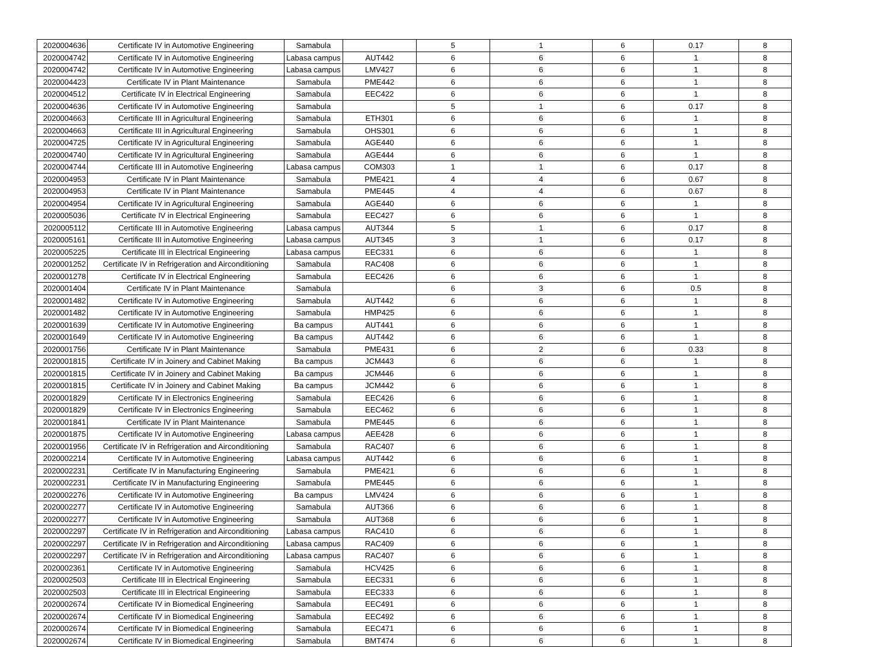| 2020004636 | Certificate IV in Automotive Engineering | Samabula | | 5 | 1 | 6 | 0.17 | 8 |
| 2020004742 | Certificate IV in Automotive Engineering | Labasa campus | AUT442 | 6 | 6 | 6 | 1 | 8 |
| 2020004742 | Certificate IV in Automotive Engineering | Labasa campus | LMV427 | 6 | 6 | 6 | 1 | 8 |
| 2020004423 | Certificate IV in Plant Maintenance | Samabula | PME442 | 6 | 6 | 6 | 1 | 8 |
| 2020004512 | Certificate IV in Electrical Engineering | Samabula | EEC422 | 6 | 6 | 6 | 1 | 8 |
| 2020004636 | Certificate IV in Automotive Engineering | Samabula | | 5 | 1 | 6 | 0.17 | 8 |
| 2020004663 | Certificate III in Agricultural Engineering | Samabula | ETH301 | 6 | 6 | 6 | 1 | 8 |
| 2020004663 | Certificate III in Agricultural Engineering | Samabula | OHS301 | 6 | 6 | 6 | 1 | 8 |
| 2020004725 | Certificate IV in Agricultural Engineering | Samabula | AGE440 | 6 | 6 | 6 | 1 | 8 |
| 2020004740 | Certificate IV in Agricultural Engineering | Samabula | AGE444 | 6 | 6 | 6 | 1 | 8 |
| 2020004744 | Certificate III in Automotive Engineering | Labasa campus | COM303 | 1 | 1 | 6 | 0.17 | 8 |
| 2020004953 | Certificate IV in Plant Maintenance | Samabula | PME421 | 4 | 4 | 6 | 0.67 | 8 |
| 2020004953 | Certificate IV in Plant Maintenance | Samabula | PME445 | 4 | 4 | 6 | 0.67 | 8 |
| 2020004954 | Certificate IV in Agricultural Engineering | Samabula | AGE440 | 6 | 6 | 6 | 1 | 8 |
| 2020005036 | Certificate IV in Electrical Engineering | Samabula | EEC427 | 6 | 6 | 6 | 1 | 8 |
| 2020005112 | Certificate III in Automotive Engineering | Labasa campus | AUT344 | 5 | 1 | 6 | 0.17 | 8 |
| 2020005161 | Certificate III in Automotive Engineering | Labasa campus | AUT345 | 3 | 1 | 6 | 0.17 | 8 |
| 2020005225 | Certificate III in Electrical Engineering | Labasa campus | EEC331 | 6 | 6 | 6 | 1 | 8 |
| 2020001252 | Certificate IV in Refrigeration and Airconditioning | Samabula | RAC408 | 6 | 6 | 6 | 1 | 8 |
| 2020001278 | Certificate IV in Electrical Engineering | Samabula | EEC426 | 6 | 6 | 6 | 1 | 8 |
| 2020001404 | Certificate IV in Plant Maintenance | Samabula | | 6 | 3 | 6 | 0.5 | 8 |
| 2020001482 | Certificate IV in Automotive Engineering | Samabula | AUT442 | 6 | 6 | 6 | 1 | 8 |
| 2020001482 | Certificate IV in Automotive Engineering | Samabula | HMP425 | 6 | 6 | 6 | 1 | 8 |
| 2020001639 | Certificate IV in Automotive Engineering | Ba campus | AUT441 | 6 | 6 | 6 | 1 | 8 |
| 2020001649 | Certificate IV in Automotive Engineering | Ba campus | AUT442 | 6 | 6 | 6 | 1 | 8 |
| 2020001756 | Certificate IV in Plant Maintenance | Samabula | PME431 | 6 | 2 | 6 | 0.33 | 8 |
| 2020001815 | Certificate IV in Joinery and Cabinet Making | Ba campus | JCM443 | 6 | 6 | 6 | 1 | 8 |
| 2020001815 | Certificate IV in Joinery and Cabinet Making | Ba campus | JCM446 | 6 | 6 | 6 | 1 | 8 |
| 2020001815 | Certificate IV in Joinery and Cabinet Making | Ba campus | JCM442 | 6 | 6 | 6 | 1 | 8 |
| 2020001829 | Certificate IV in Electronics Engineering | Samabula | EEC426 | 6 | 6 | 6 | 1 | 8 |
| 2020001829 | Certificate IV in Electronics Engineering | Samabula | EEC462 | 6 | 6 | 6 | 1 | 8 |
| 2020001841 | Certificate IV in Plant Maintenance | Samabula | PME445 | 6 | 6 | 6 | 1 | 8 |
| 2020001875 | Certificate IV in Automotive Engineering | Labasa campus | AEE428 | 6 | 6 | 6 | 1 | 8 |
| 2020001956 | Certificate IV in Refrigeration and Airconditioning | Samabula | RAC407 | 6 | 6 | 6 | 1 | 8 |
| 2020002214 | Certificate IV in Automotive Engineering | Labasa campus | AUT442 | 6 | 6 | 6 | 1 | 8 |
| 2020002231 | Certificate IV in Manufacturing Engineering | Samabula | PME421 | 6 | 6 | 6 | 1 | 8 |
| 2020002231 | Certificate IV in Manufacturing Engineering | Samabula | PME445 | 6 | 6 | 6 | 1 | 8 |
| 2020002276 | Certificate IV in Automotive Engineering | Ba campus | LMV424 | 6 | 6 | 6 | 1 | 8 |
| 2020002277 | Certificate IV in Automotive Engineering | Samabula | AUT366 | 6 | 6 | 6 | 1 | 8 |
| 2020002277 | Certificate IV in Automotive Engineering | Samabula | AUT368 | 6 | 6 | 6 | 1 | 8 |
| 2020002297 | Certificate IV in Refrigeration and Airconditioning | Labasa campus | RAC410 | 6 | 6 | 6 | 1 | 8 |
| 2020002297 | Certificate IV in Refrigeration and Airconditioning | Labasa campus | RAC409 | 6 | 6 | 6 | 1 | 8 |
| 2020002297 | Certificate IV in Refrigeration and Airconditioning | Labasa campus | RAC407 | 6 | 6 | 6 | 1 | 8 |
| 2020002361 | Certificate IV in Automotive Engineering | Samabula | HCV425 | 6 | 6 | 6 | 1 | 8 |
| 2020002503 | Certificate III in Electrical Engineering | Samabula | EEC331 | 6 | 6 | 6 | 1 | 8 |
| 2020002503 | Certificate III in Electrical Engineering | Samabula | EEC333 | 6 | 6 | 6 | 1 | 8 |
| 2020002674 | Certificate IV in Biomedical Engineering | Samabula | EEC491 | 6 | 6 | 6 | 1 | 8 |
| 2020002674 | Certificate IV in Biomedical Engineering | Samabula | EEC492 | 6 | 6 | 6 | 1 | 8 |
| 2020002674 | Certificate IV in Biomedical Engineering | Samabula | EEC471 | 6 | 6 | 6 | 1 | 8 |
| 2020002674 | Certificate IV in Biomedical Engineering | Samabula | BMT474 | 6 | 6 | 6 | 1 | 8 |